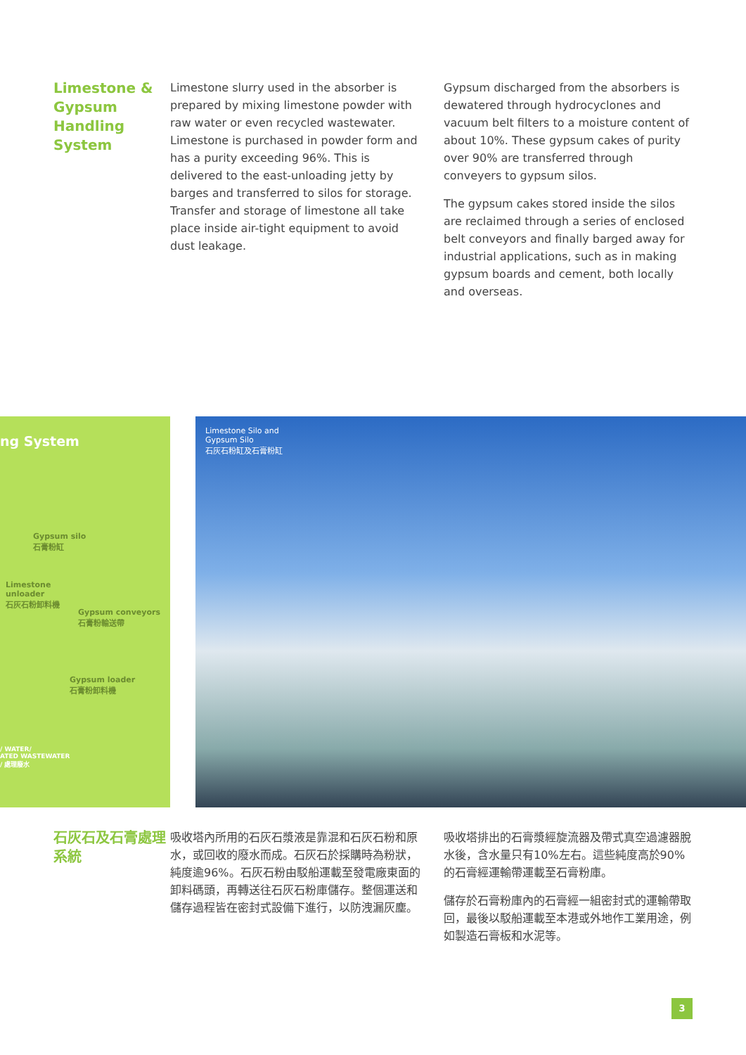Limestone & Gypsum Handling System
Limestone slurry used in the absorber is prepared by mixing limestone powder with raw water or even recycled wastewater. Limestone is purchased in powder form and has a purity exceeding 96%. This is delivered to the east-unloading jetty by barges and transferred to silos for storage. Transfer and storage of limestone all take place inside air-tight equipment to avoid dust leakage.
Gypsum discharged from the absorbers is dewatered through hydrocyclones and vacuum belt filters to a moisture content of about 10%. These gypsum cakes of purity over 90% are transferred through conveyers to gypsum silos.
The gypsum cakes stored inside the silos are reclaimed through a series of enclosed belt conveyors and finally barged away for industrial applications, such as in making gypsum boards and cement, both locally and overseas.
ng System
Gypsum silo
石膏粉缸
Limestone
unloader
石灰石粉卸料機
Gypsum conveyors
石膏粉輸送帶
Gypsum loader
石膏粉卸料機
/ WATER/
ATED WASTEWATER
/ 處理廢水
Limestone Silo and
Gypsum Silo
石灰石粉缸及石膏粉缸
石灰石及石膏處理系統
吸收塔內所用的石灰石漿液是靠混和石灰石粉和原水，或回收的廢水而成。石灰石於採購時為粉狀，純度逾96%。石灰石粉由駁船運載至發電廠東面的卸料碼頭，再轉送往石灰石粉庫儲存。整個運送和儲存過程皆在密封式設備下進行，以防洩漏灰塵。
吸收塔排出的石膏漿經旋流器及帶式真空過濾器脫水後，含水量只有10%左右。這些純度高於90%的石膏經運輸帶運載至石膏粉庫。
儲存於石膏粉庫內的石膏經一組密封式的運輸帶取回，最後以駁船運載至本港或外地作工業用途，例如製造石膏板和水泥等。
3